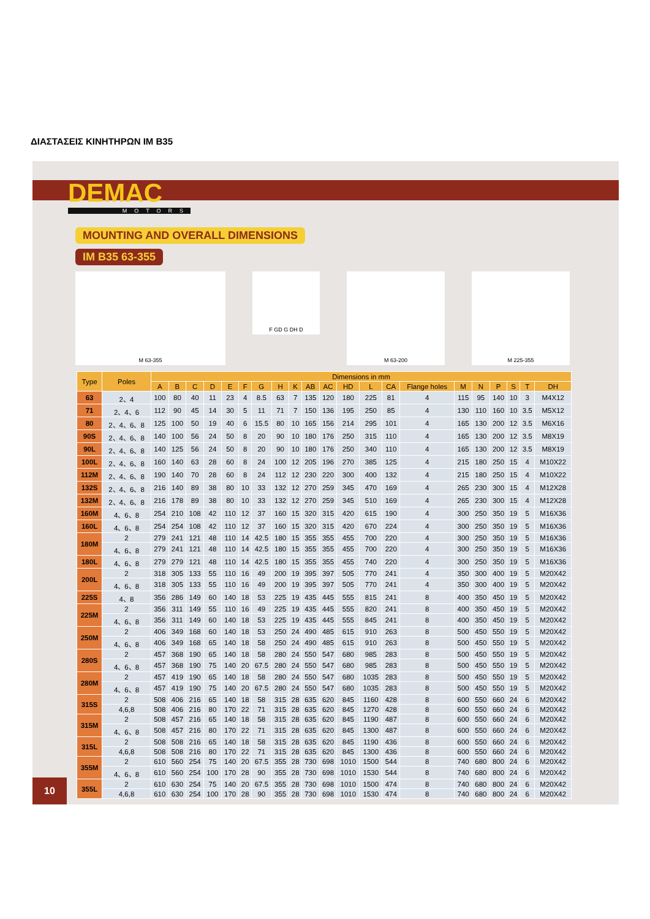ΔΙΑΣΤΑΣΕΙΣ ΚΙΝΗΤΗΡΩΝ IM B35
DEMAC
MOTORS
MOUNTING AND OVERALL DIMENSIONS
IM B35 63-355
M 63-355
F GD G DH D
M 63-200 M 225-355
| Type | Poles | Dimensions in mm | | | | | | | | | | | | | | | | | | | | |
| --- | --- | --- | --- | --- | --- | --- | --- | --- | --- | --- | --- | --- | --- | --- | --- | --- | --- | --- | --- | --- | --- | --- |
| | | A | B | C | D | E | F | G | H | K | AB | AC | HD | L | CA | Flange holes | M | N | P | S | T | DH |
| 63 | 2、4 | 100 | 80 | 40 | 11 | 23 | 4 | 8.5 | 63 | 7 | 135 | 120 | 180 | 225 | 81 | 4 | 115 | 95 | 140 | 10 | 3 | M4X12 |
| 71 | 2、4、6 | 112 | 90 | 45 | 14 | 30 | 5 | 11 | 71 | 7 | 150 | 136 | 195 | 250 | 85 | 4 | 130 | 110 | 160 | 10 | 3.5 | M5X12 |
| 80 | 2、4、6、8 | 125 | 100 | 50 | 19 | 40 | 6 | 15.5 | 80 | 10 | 165 | 156 | 214 | 295 | 101 | 4 | 165 | 130 | 200 | 12 | 3.5 | M6X16 |
| 90S | 2、4、6、8 | 140 | 100 | 56 | 24 | 50 | 8 | 20 | 90 | 10 | 180 | 176 | 250 | 315 | 110 | 4 | 165 | 130 | 200 | 12 | 3.5 | M8X19 |
| 90L | 2、4、6、8 | 140 | 125 | 56 | 24 | 50 | 8 | 20 | 90 | 10 | 180 | 176 | 250 | 340 | 110 | 4 | 165 | 130 | 200 | 12 | 3.5 | M8X19 |
| 100L | 2、4、6、8 | 160 | 140 | 63 | 28 | 60 | 8 | 24 | 100 | 12 | 205 | 196 | 270 | 385 | 125 | 4 | 215 | 180 | 250 | 15 | 4 | M10X22 |
| 112M | 2、4、6、8 | 190 | 140 | 70 | 28 | 60 | 8 | 24 | 112 | 12 | 230 | 220 | 300 | 400 | 132 | 4 | 215 | 180 | 250 | 15 | 4 | M10X22 |
| 132S | 2、4、6、8 | 216 | 140 | 89 | 38 | 80 | 10 | 33 | 132 | 12 | 270 | 259 | 345 | 470 | 169 | 4 | 265 | 230 | 300 | 15 | 4 | M12X28 |
| 132M | 2、4、6、8 | 216 | 178 | 89 | 38 | 80 | 10 | 33 | 132 | 12 | 270 | 259 | 345 | 510 | 169 | 4 | 265 | 230 | 300 | 15 | 4 | M12X28 |
| 160M | 4、6、8 | 254 | 210 | 108 | 42 | 110 | 12 | 37 | 160 | 15 | 320 | 315 | 420 | 615 | 190 | 4 | 300 | 250 | 350 | 19 | 5 | M16X36 |
| 160L | 4、6、8 | 254 | 254 | 108 | 42 | 110 | 12 | 37 | 160 | 15 | 320 | 315 | 420 | 670 | 224 | 4 | 300 | 250 | 350 | 19 | 5 | M16X36 |
| 180M | 2 | 279 | 241 | 121 | 48 | 110 | 14 | 42.5 | 180 | 15 | 355 | 355 | 455 | 700 | 220 | 4 | 300 | 250 | 350 | 19 | 5 | M16X36 |
| | 4、6、8 | 279 | 241 | 121 | 48 | 110 | 14 | 42.5 | 180 | 15 | 355 | 355 | 455 | 700 | 220 | 4 | 300 | 250 | 350 | 19 | 5 | M16X36 |
| 180L | 4、6、8 | 279 | 279 | 121 | 48 | 110 | 14 | 42.5 | 180 | 15 | 355 | 355 | 455 | 740 | 220 | 4 | 300 | 250 | 350 | 19 | 5 | M16X36 |
| 200L | 2 | 318 | 305 | 133 | 55 | 110 | 16 | 49 | 200 | 19 | 395 | 397 | 505 | 770 | 241 | 4 | 350 | 300 | 400 | 19 | 5 | M20X42 |
| | 4、6、8 | 318 | 305 | 133 | 55 | 110 | 16 | 49 | 200 | 19 | 395 | 397 | 505 | 770 | 241 | 4 | 350 | 300 | 400 | 19 | 5 | M20X42 |
| 225S | 4、8 | 356 | 286 | 149 | 60 | 140 | 18 | 53 | 225 | 19 | 435 | 445 | 555 | 815 | 241 | 8 | 400 | 350 | 450 | 19 | 5 | M20X42 |
| 225M | 2 | 356 | 311 | 149 | 55 | 110 | 16 | 49 | 225 | 19 | 435 | 445 | 555 | 820 | 241 | 8 | 400 | 350 | 450 | 19 | 5 | M20X42 |
| | 4、6、8 | 356 | 311 | 149 | 60 | 140 | 18 | 53 | 225 | 19 | 435 | 445 | 555 | 845 | 241 | 8 | 400 | 350 | 450 | 19 | 5 | M20X42 |
| 250M | 2 | 406 | 349 | 168 | 60 | 140 | 18 | 53 | 250 | 24 | 490 | 485 | 615 | 910 | 263 | 8 | 500 | 450 | 550 | 19 | 5 | M20X42 |
| | 4、6、8 | 406 | 349 | 168 | 65 | 140 | 18 | 58 | 250 | 24 | 490 | 485 | 615 | 910 | 263 | 8 | 500 | 450 | 550 | 19 | 5 | M20X42 |
| 280S | 2 | 457 | 368 | 190 | 65 | 140 | 18 | 58 | 280 | 24 | 550 | 547 | 680 | 985 | 283 | 8 | 500 | 450 | 550 | 19 | 5 | M20X42 |
| | 4、6、8 | 457 | 368 | 190 | 75 | 140 | 20 | 67.5 | 280 | 24 | 550 | 547 | 680 | 985 | 283 | 8 | 500 | 450 | 550 | 19 | 5 | M20X42 |
| 280M | 2 | 457 | 419 | 190 | 65 | 140 | 18 | 58 | 280 | 24 | 550 | 547 | 680 | 1035 | 283 | 8 | 500 | 450 | 550 | 19 | 5 | M20X42 |
| | 4、6、8 | 457 | 419 | 190 | 75 | 140 | 20 | 67.5 | 280 | 24 | 550 | 547 | 680 | 1035 | 283 | 8 | 500 | 450 | 550 | 19 | 5 | M20X42 |
| 315S | 2 | 508 | 406 | 216 | 65 | 140 | 18 | 58 | 315 | 28 | 635 | 620 | 845 | 1160 | 428 | 8 | 600 | 550 | 660 | 24 | 6 | M20X42 |
| | 4,6,8 | 508 | 406 | 216 | 80 | 170 | 22 | 71 | 315 | 28 | 635 | 620 | 845 | 1270 | 428 | 8 | 600 | 550 | 660 | 24 | 6 | M20X42 |
| 315M | 2 | 508 | 457 | 216 | 65 | 140 | 18 | 58 | 315 | 28 | 635 | 620 | 845 | 1190 | 487 | 8 | 600 | 550 | 660 | 24 | 6 | M20X42 |
| | 4、6、8 | 508 | 457 | 216 | 80 | 170 | 22 | 71 | 315 | 28 | 635 | 620 | 845 | 1300 | 487 | 8 | 600 | 550 | 660 | 24 | 6 | M20X42 |
| 315L | 2 | 508 | 508 | 216 | 65 | 140 | 18 | 58 | 315 | 28 | 635 | 620 | 845 | 1190 | 436 | 8 | 600 | 550 | 660 | 24 | 6 | M20X42 |
| | 4,6,8 | 508 | 508 | 216 | 80 | 170 | 22 | 71 | 315 | 28 | 635 | 620 | 845 | 1300 | 436 | 8 | 600 | 550 | 660 | 24 | 6 | M20X42 |
| 355M | 2 | 610 | 560 | 254 | 75 | 140 | 20 | 67.5 | 355 | 28 | 730 | 698 | 1010 | 1500 | 544 | 8 | 740 | 680 | 800 | 24 | 6 | M20X42 |
| | 4、6、8 | 610 | 560 | 254 | 100 | 170 | 28 | 90 | 355 | 28 | 730 | 698 | 1010 | 1530 | 544 | 8 | 740 | 680 | 800 | 24 | 6 | M20X42 |
| 355L | 2 | 610 | 630 | 254 | 75 | 140 | 20 | 67.5 | 355 | 28 | 730 | 698 | 1010 | 1500 | 474 | 8 | 740 | 680 | 800 | 24 | 6 | M20X42 |
| | 4,6,8 | 610 | 630 | 254 | 100 | 170 | 28 | 90 | 355 | 28 | 730 | 698 | 1010 | 1530 | 474 | 8 | 740 | 680 | 800 | 24 | 6 | M20X42 |
10